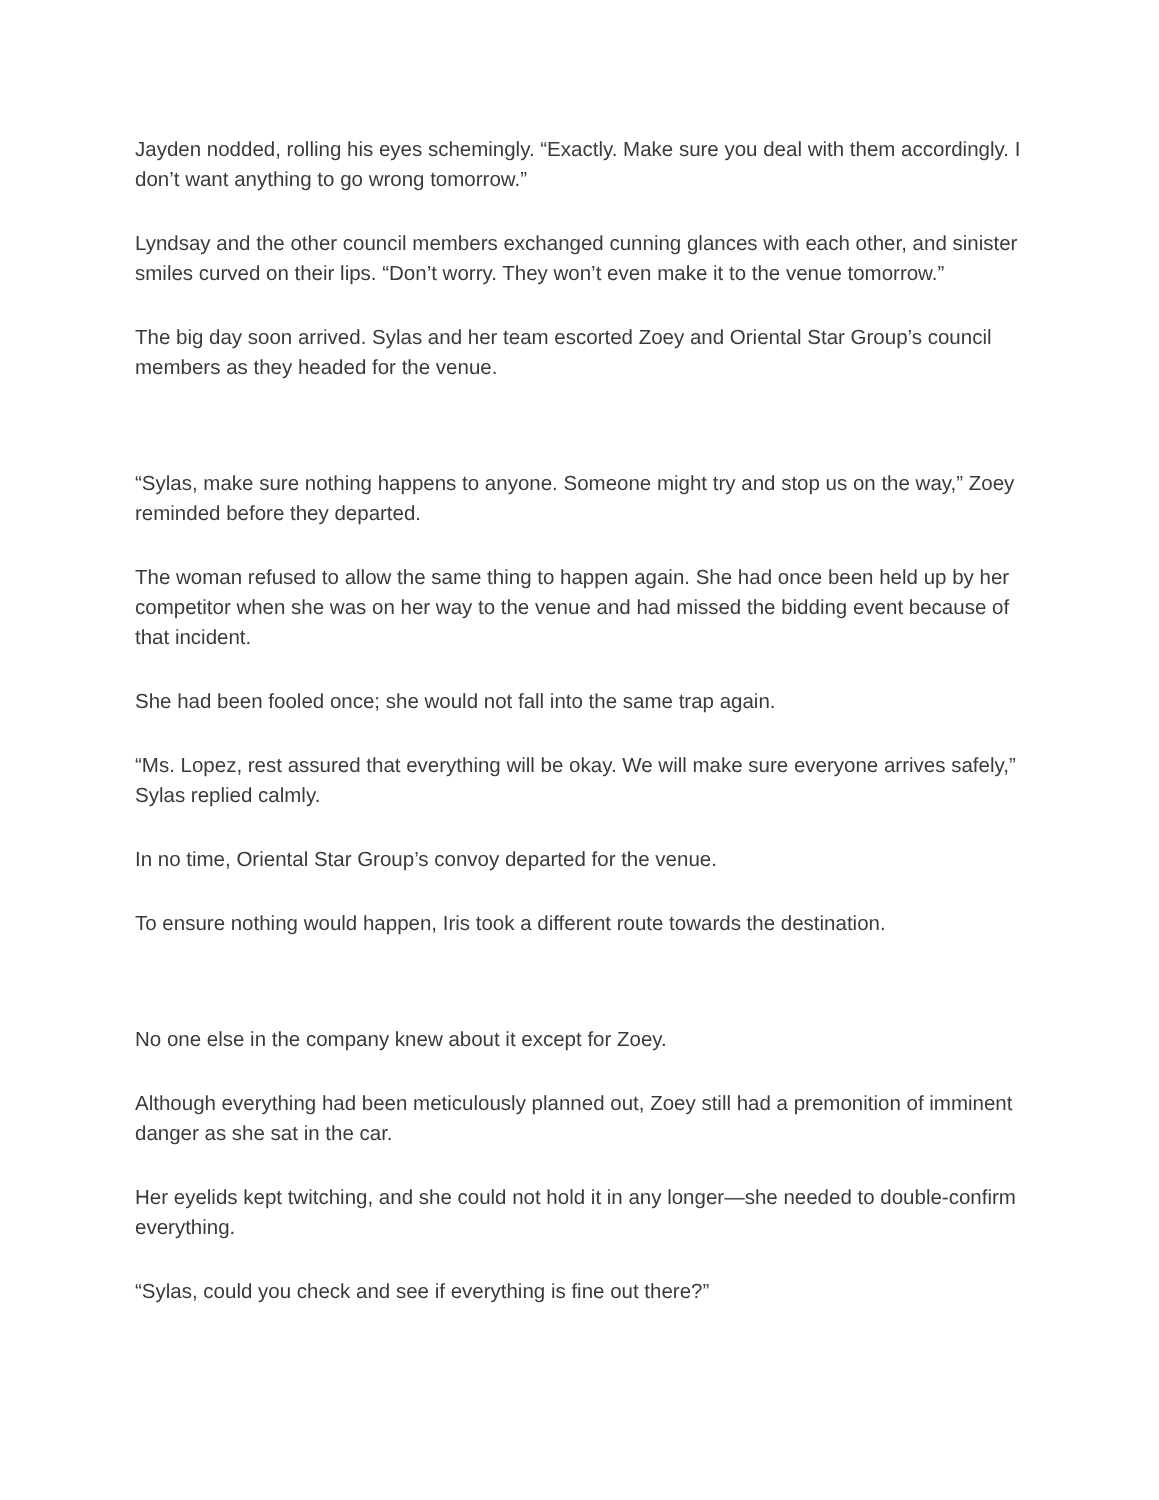Jayden nodded, rolling his eyes schemingly. “Exactly. Make sure you deal with them accordingly. I don’t want anything to go wrong tomorrow.”
Lyndsay and the other council members exchanged cunning glances with each other, and sinister smiles curved on their lips. “Don’t worry. They won’t even make it to the venue tomorrow.”
The big day soon arrived. Sylas and her team escorted Zoey and Oriental Star Group’s council members as they headed for the venue.
“Sylas, make sure nothing happens to anyone. Someone might try and stop us on the way,” Zoey reminded before they departed.
The woman refused to allow the same thing to happen again. She had once been held up by her competitor when she was on her way to the venue and had missed the bidding event because of that incident.
She had been fooled once; she would not fall into the same trap again.
“Ms. Lopez, rest assured that everything will be okay. We will make sure everyone arrives safely,” Sylas replied calmly.
In no time, Oriental Star Group’s convoy departed for the venue.
To ensure nothing would happen, Iris took a different route towards the destination.
No one else in the company knew about it except for Zoey.
Although everything had been meticulously planned out, Zoey still had a premonition of imminent danger as she sat in the car.
Her eyelids kept twitching, and she could not hold it in any longer—she needed to double-confirm everything.
“Sylas, could you check and see if everything is fine out there?”